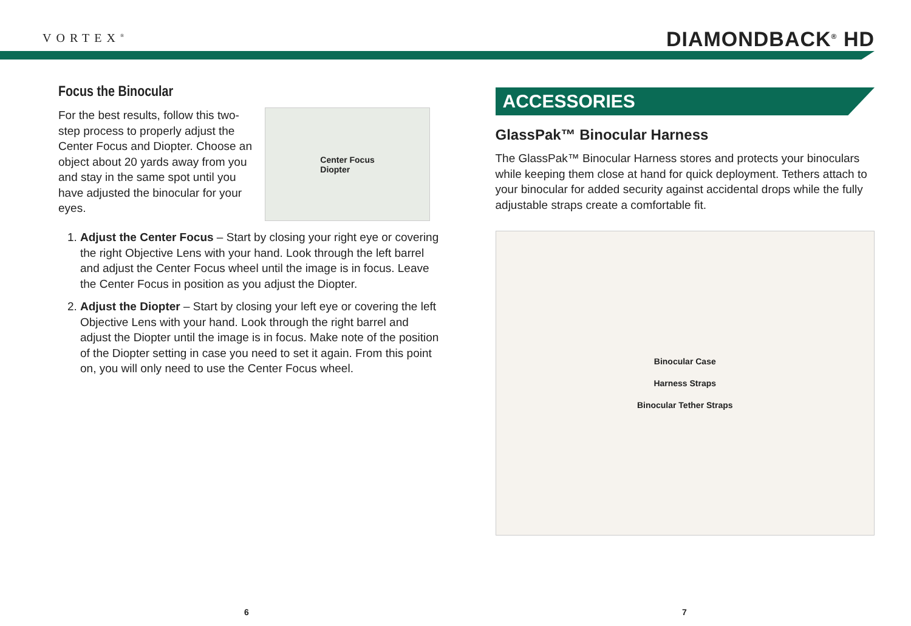VORTEX<sup>®</sup>
DIAMONDBACK<sup>®</sup> HD
Focus the Binocular
For the best results, follow this two-step process to properly adjust the Center Focus and Diopter. Choose an object about 20 yards away from you and stay in the same spot until you have adjusted the binocular for your eyes.
Center Focus
Diopter
1. Adjust the Center Focus – Start by closing your right eye or covering the right Objective Lens with your hand. Look through the left barrel and adjust the Center Focus wheel until the image is in focus. Leave the Center Focus in position as you adjust the Diopter.
2. Adjust the Diopter – Start by closing your left eye or covering the left Objective Lens with your hand. Look through the right barrel and adjust the Diopter until the image is in focus. Make note of the position of the Diopter setting in case you need to set it again. From this point on, you will only need to use the Center Focus wheel.
ACCESSORIES
GlassPak™ Binocular Harness
The GlassPak™ Binocular Harness stores and protects your binoculars while keeping them close at hand for quick deployment. Tethers attach to your binocular for added security against accidental drops while the fully adjustable straps create a comfortable fit.
Binocular Case
Harness Straps
Binocular Tether Straps
6 7